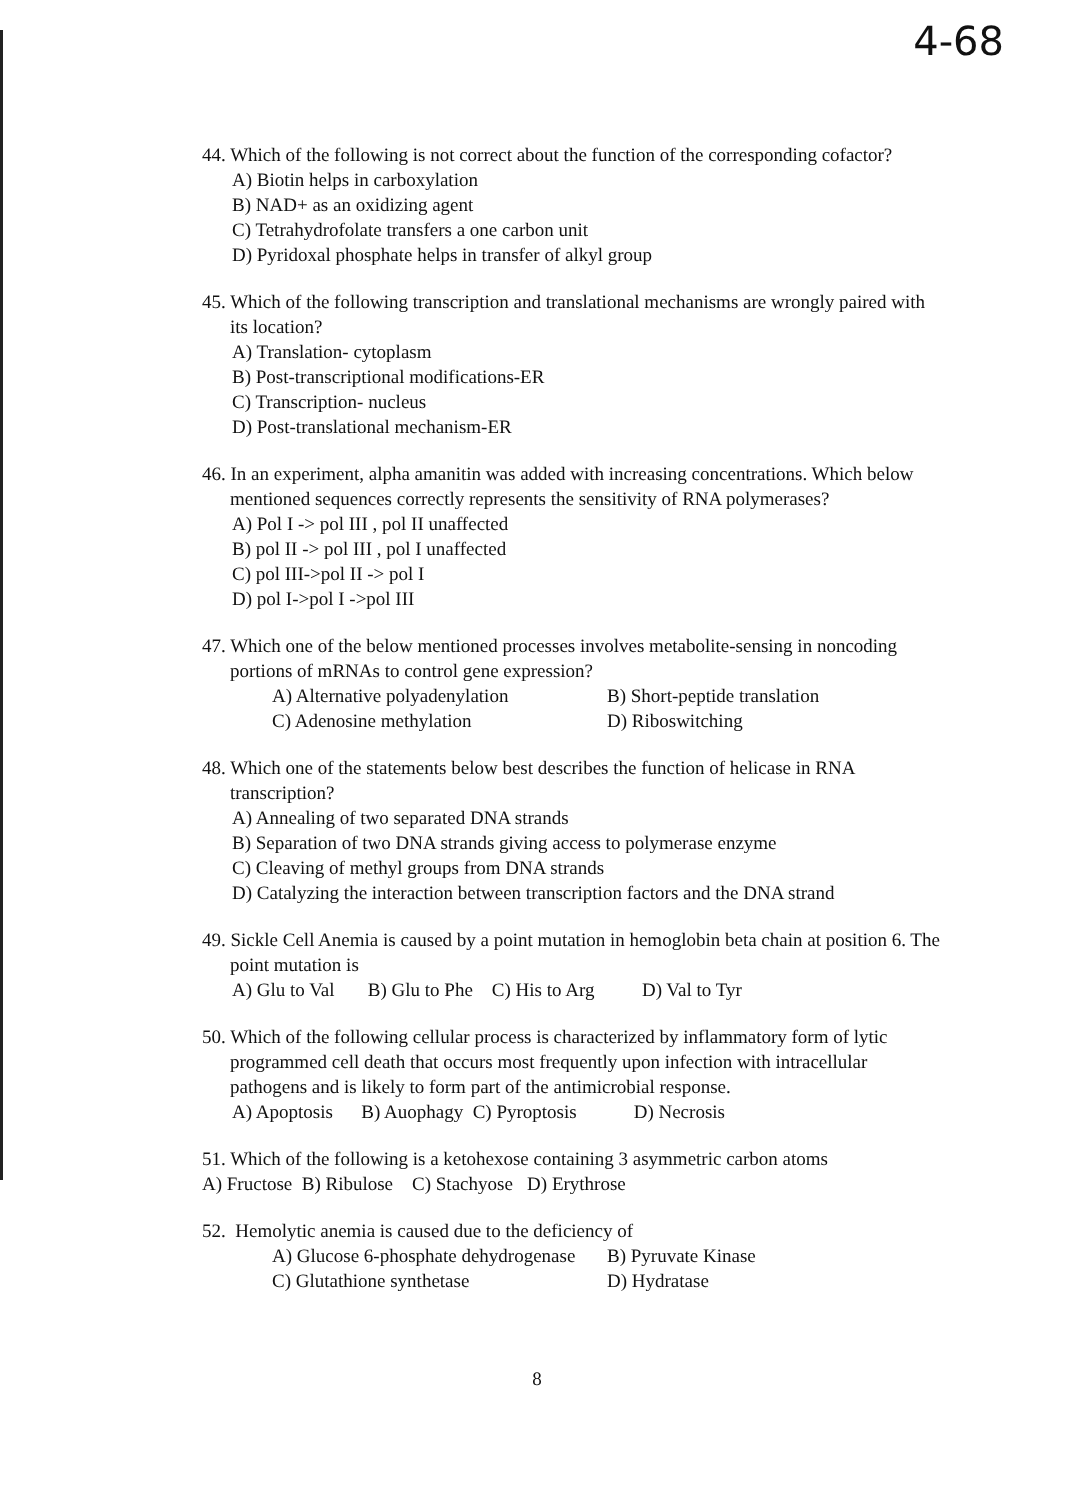4-68
44. Which of the following is not correct about the function of the corresponding cofactor?
A) Biotin helps in carboxylation
B) NAD+ as an oxidizing agent
C) Tetrahydrofolate transfers a one carbon unit
D) Pyridoxal phosphate helps in transfer of alkyl group
45. Which of the following transcription and translational mechanisms are wrongly paired with its location?
A) Translation- cytoplasm
B) Post-transcriptional modifications-ER
C) Transcription- nucleus
D) Post-translational mechanism-ER
46. In an experiment, alpha amanitin was added with increasing concentrations. Which below mentioned sequences correctly represents the sensitivity of RNA polymerases?
A) Pol I -> pol III , pol II unaffected
B) pol II -> pol III , pol I unaffected
C) pol III->pol II -> pol I
D) pol I->pol I ->pol III
47. Which one of the below mentioned processes involves metabolite-sensing in noncoding portions of mRNAs to control gene expression?
A) Alternative polyadenylation B) Short-peptide translation
C) Adenosine methylation D) Riboswitching
48. Which one of the statements below best describes the function of helicase in RNA transcription?
A) Annealing of two separated DNA strands
B) Separation of two DNA strands giving access to polymerase enzyme
C) Cleaving of methyl groups from DNA strands
D) Catalyzing the interaction between transcription factors and the DNA strand
49. Sickle Cell Anemia is caused by a point mutation in hemoglobin beta chain at position 6. The point mutation is
A) Glu to Val B) Glu to Phe C) His to Arg D) Val to Tyr
50. Which of the following cellular process is characterized by inflammatory form of lytic programmed cell death that occurs most frequently upon infection with intracellular pathogens and is likely to form part of the antimicrobial response.
A) Apoptosis B) Auophagy C) Pyroptosis D) Necrosis
51. Which of the following is a ketohexose containing 3 asymmetric carbon atoms
A) Fructose B) Ribulose C) Stachyose D) Erythrose
52. Hemolytic anemia is caused due to the deficiency of
A) Glucose 6-phosphate dehydrogenase B) Pyruvate Kinase
C) Glutathione synthetase D) Hydratase
8